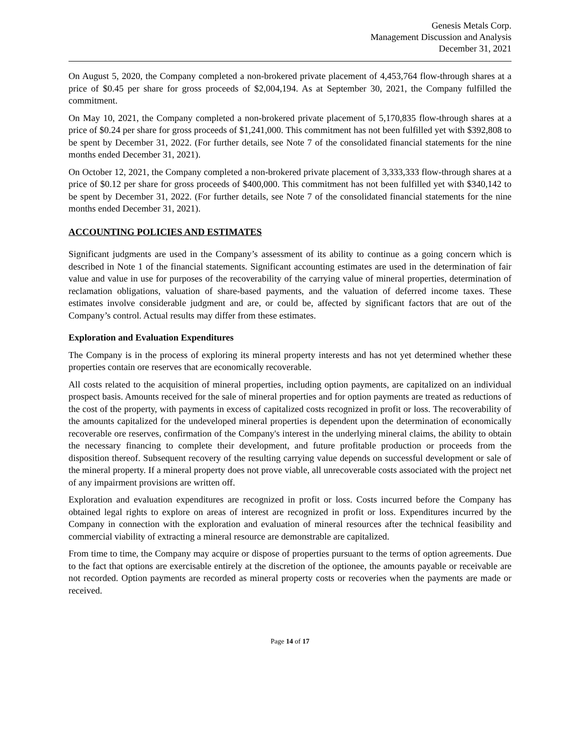Genesis Metals Corp.
Management Discussion and Analysis
December 31, 2021
On August 5, 2020, the Company completed a non-brokered private placement of 4,453,764 flow-through shares at a price of $0.45 per share for gross proceeds of $2,004,194. As at September 30, 2021, the Company fulfilled the commitment.
On May 10, 2021, the Company completed a non-brokered private placement of 5,170,835 flow-through shares at a price of $0.24 per share for gross proceeds of $1,241,000. This commitment has not been fulfilled yet with $392,808 to be spent by December 31, 2022. (For further details, see Note 7 of the consolidated financial statements for the nine months ended December 31, 2021).
On October 12, 2021, the Company completed a non-brokered private placement of 3,333,333 flow-through shares at a price of $0.12 per share for gross proceeds of $400,000. This commitment has not been fulfilled yet with $340,142 to be spent by December 31, 2022. (For further details, see Note 7 of the consolidated financial statements for the nine months ended December 31, 2021).
ACCOUNTING POLICIES AND ESTIMATES
Significant judgments are used in the Company’s assessment of its ability to continue as a going concern which is described in Note 1 of the financial statements. Significant accounting estimates are used in the determination of fair value and value in use for purposes of the recoverability of the carrying value of mineral properties, determination of reclamation obligations, valuation of share-based payments, and the valuation of deferred income taxes. These estimates involve considerable judgment and are, or could be, affected by significant factors that are out of the Company’s control. Actual results may differ from these estimates.
Exploration and Evaluation Expenditures
The Company is in the process of exploring its mineral property interests and has not yet determined whether these properties contain ore reserves that are economically recoverable.
All costs related to the acquisition of mineral properties, including option payments, are capitalized on an individual prospect basis. Amounts received for the sale of mineral properties and for option payments are treated as reductions of the cost of the property, with payments in excess of capitalized costs recognized in profit or loss. The recoverability of the amounts capitalized for the undeveloped mineral properties is dependent upon the determination of economically recoverable ore reserves, confirmation of the Company's interest in the underlying mineral claims, the ability to obtain the necessary financing to complete their development, and future profitable production or proceeds from the disposition thereof. Subsequent recovery of the resulting carrying value depends on successful development or sale of the mineral property. If a mineral property does not prove viable, all unrecoverable costs associated with the project net of any impairment provisions are written off.
Exploration and evaluation expenditures are recognized in profit or loss. Costs incurred before the Company has obtained legal rights to explore on areas of interest are recognized in profit or loss. Expenditures incurred by the Company in connection with the exploration and evaluation of mineral resources after the technical feasibility and commercial viability of extracting a mineral resource are demonstrable are capitalized.
From time to time, the Company may acquire or dispose of properties pursuant to the terms of option agreements. Due to the fact that options are exercisable entirely at the discretion of the optionee, the amounts payable or receivable are not recorded. Option payments are recorded as mineral property costs or recoveries when the payments are made or received.
Page 14 of 17